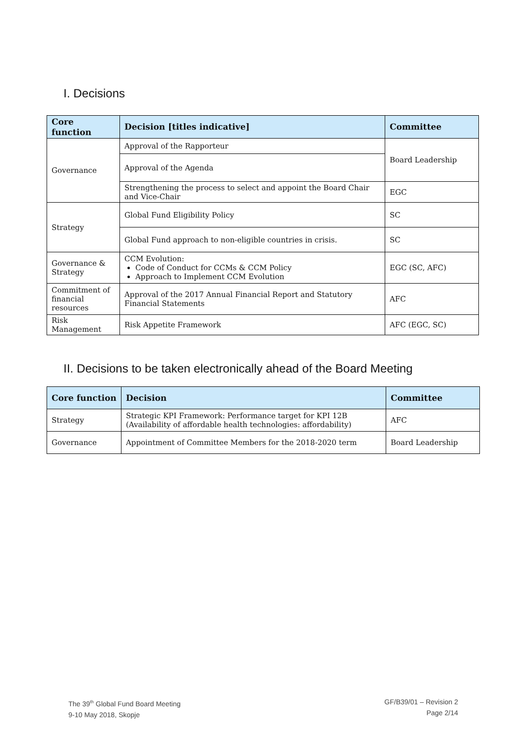I. Decisions
| Core function | Decision [titles indicative] | Committee |
| --- | --- | --- |
| Governance | Approval of the Rapporteur | Board Leadership |
| | Approval of the Agenda | |
| | Strengthening the process to select and appoint the Board Chair and Vice-Chair | EGC |
| Strategy | Global Fund Eligibility Policy | SC |
| | Global Fund approach to non-eligible countries in crisis. | SC |
| Governance & Strategy | CCM Evolution: Code of Conduct for CCMs & CCM Policy Approach to Implement CCM Evolution | EGC (SC, AFC) |
| Commitment of financial resources | Approval of the 2017 Annual Financial Report and Statutory Financial Statements | AFC |
| Risk Management | Risk Appetite Framework | AFC (EGC, SC) |
II. Decisions to be taken electronically ahead of the Board Meeting
| Core function | Decision | Committee |
| --- | --- | --- |
| Strategy | Strategic KPI Framework: Performance target for KPI 12B (Availability of affordable health technologies: affordability) | AFC |
| Governance | Appointment of Committee Members for the 2018-2020 term | Board Leadership |
The 39<sup>th</sup> Global Fund Board Meeting
9-10 May 2018, Skopje
GF/B39/01 – Revision 2
Page 2/14